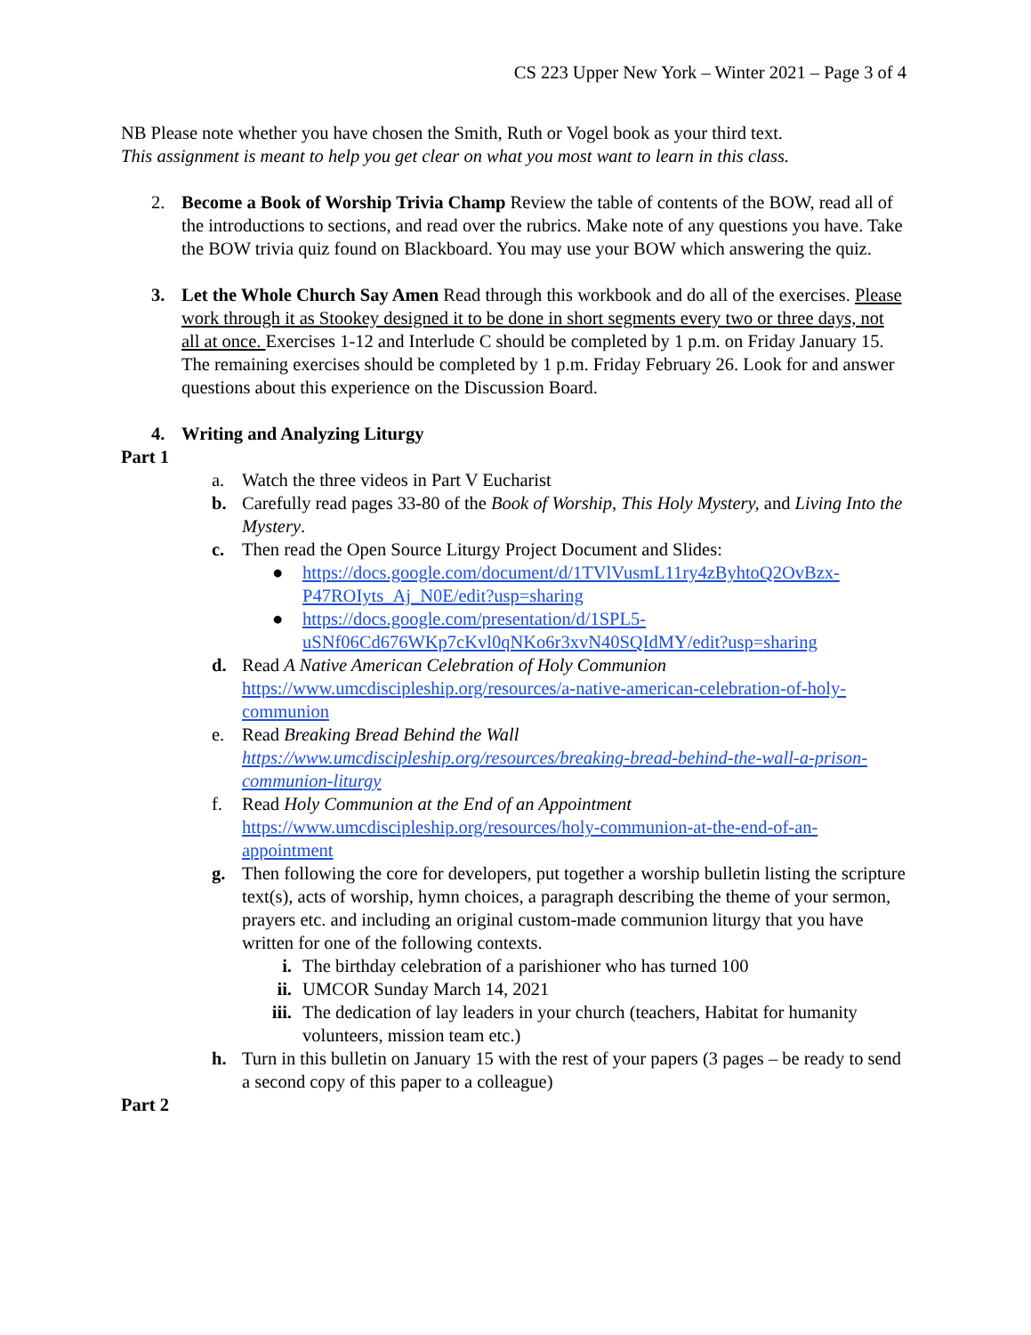CS 223 Upper New York – Winter 2021 – Page 3 of 4
NB Please note whether you have chosen the Smith, Ruth or Vogel book as your third text.
This assignment is meant to help you get clear on what you most want to learn in this class.
2. Become a Book of Worship Trivia Champ Review the table of contents of the BOW, read all of the introductions to sections, and read over the rubrics. Make note of any questions you have. Take the BOW trivia quiz found on Blackboard. You may use your BOW which answering the quiz.
3. Let the Whole Church Say Amen Read through this workbook and do all of the exercises. Please work through it as Stookey designed it to be done in short segments every two or three days, not all at once. Exercises 1-12 and Interlude C should be completed by 1 p.m. on Friday January 15. The remaining exercises should be completed by 1 p.m. Friday February 26. Look for and answer questions about this experience on the Discussion Board.
4. Writing and Analyzing Liturgy
Part 1
a. Watch the three videos in Part V Eucharist
b. Carefully read pages 33-80 of the Book of Worship, This Holy Mystery, and Living Into the Mystery.
c. Then read the Open Source Liturgy Project Document and Slides:
● https://docs.google.com/document/d/1TVlVusmL11ry4zByhtoQ2OvBzx-P47ROIyts_Aj_N0E/edit?usp=sharing
● https://docs.google.com/presentation/d/1SPL5-uSNf06Cd676WKp7cKvl0qNKo6r3xvN40SQIdMY/edit?usp=sharing
d. Read A Native American Celebration of Holy Communion https://www.umcdiscipleship.org/resources/a-native-american-celebration-of-holy-communion
e. Read Breaking Bread Behind the Wall https://www.umcdiscipleship.org/resources/breaking-bread-behind-the-wall-a-prison-communion-liturgy
f. Read Holy Communion at the End of an Appointment https://www.umcdiscipleship.org/resources/holy-communion-at-the-end-of-an-appointment
g. Then following the core for developers, put together a worship bulletin listing the scripture text(s), acts of worship, hymn choices, a paragraph describing the theme of your sermon, prayers etc. and including an original custom-made communion liturgy that you have written for one of the following contexts.
i. The birthday celebration of a parishioner who has turned 100
ii. UMCOR Sunday March 14, 2021
iii.
The dedication of lay leaders in your church (teachers, Habitat for humanity volunteers, mission team etc.)
h. Turn in this bulletin on January 15 with the rest of your papers (3 pages – be ready to send a second copy of this paper to a colleague)
Part 2